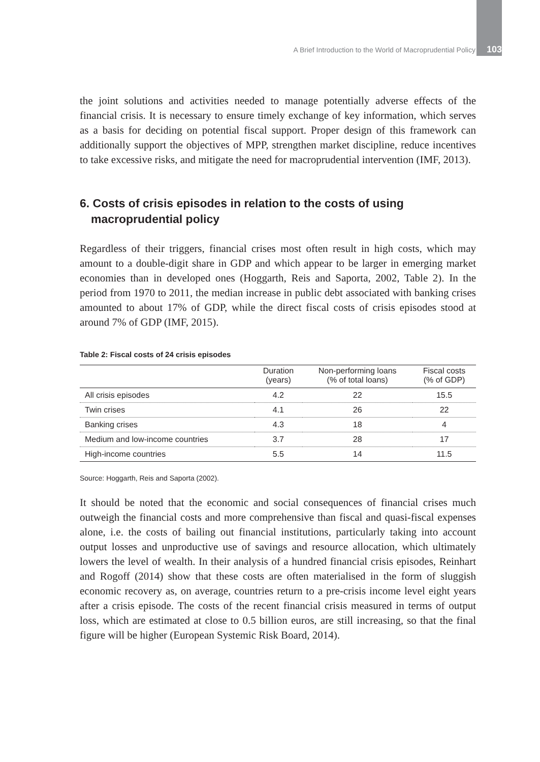A Brief Introduction to the World of Macroprudential Policy 103
the joint solutions and activities needed to manage potentially adverse effects of the financial crisis. It is necessary to ensure timely exchange of key information, which serves as a basis for deciding on potential fiscal support. Proper design of this framework can additionally support the objectives of MPP, strengthen market discipline, reduce incentives to take excessive risks, and mitigate the need for macroprudential intervention (IMF, 2013).
6. Costs of crisis episodes in relation to the costs of using macroprudential policy
Regardless of their triggers, financial crises most often result in high costs, which may amount to a double-digit share in GDP and which appear to be larger in emerging market economies than in developed ones (Hoggarth, Reis and Saporta, 2002, Table 2). In the period from 1970 to 2011, the median increase in public debt associated with banking crises amounted to about 17% of GDP, while the direct fiscal costs of crisis episodes stood at around 7% of GDP (IMF, 2015).
Table 2: Fiscal costs of 24 crisis episodes
| | Duration (years) | Non-performing loans (% of total loans) | Fiscal costs (% of GDP) |
| --- | --- | --- | --- |
| All crisis episodes | 4.2 | 22 | 15.5 |
| Twin crises | 4.1 | 26 | 22 |
| Banking crises | 4.3 | 18 | 4 |
| Medium and low-income countries | 3.7 | 28 | 17 |
| High-income countries | 5.5 | 14 | 11.5 |
Source: Hoggarth, Reis and Saporta (2002).
It should be noted that the economic and social consequences of financial crises much outweigh the financial costs and more comprehensive than fiscal and quasi-fiscal expenses alone, i.e. the costs of bailing out financial institutions, particularly taking into account output losses and unproductive use of savings and resource allocation, which ultimately lowers the level of wealth. In their analysis of a hundred financial crisis episodes, Reinhart and Rogoff (2014) show that these costs are often materialised in the form of sluggish economic recovery as, on average, countries return to a pre-crisis income level eight years after a crisis episode. The costs of the recent financial crisis measured in terms of output loss, which are estimated at close to 0.5 billion euros, are still increasing, so that the final figure will be higher (European Systemic Risk Board, 2014).